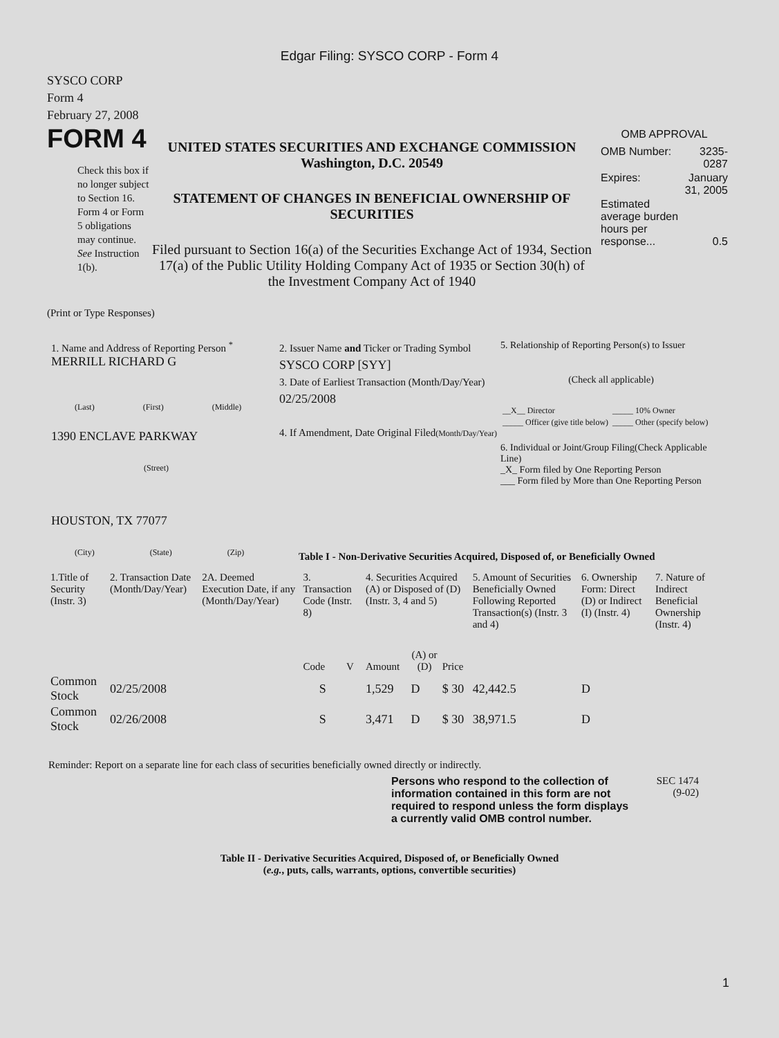Edgar Filing: SYSCO CORP - Form 4
SYSCO CORP
Form 4
February 27, 2008
FORM 4
Check this box if no longer subject to Section 16. Form 4 or Form 5 obligations may continue. See Instruction 1(b).
UNITED STATES SECURITIES AND EXCHANGE COMMISSION
Washington, D.C. 20549
STATEMENT OF CHANGES IN BENEFICIAL OWNERSHIP OF SECURITIES
Filed pursuant to Section 16(a) of the Securities Exchange Act of 1934, Section 17(a) of the Public Utility Holding Company Act of 1935 or Section 30(h) of the Investment Company Act of 1940
OMB APPROVAL
| OMB Number: | 3235-0287 |
| Expires: | January 31, 2005 |
| Estimated average burden hours per response... | 0.5 |
(Print or Type Responses)
1. Name and Address of Reporting Person <sup>*</sup>
MERRILL RICHARD G
(Last) (First) (Middle)
1390 ENCLAVE PARKWAY
(Street)
HOUSTON, TX 77077
(City) (State) (Zip)
2. Issuer Name and Ticker or Trading Symbol
SYSCO CORP [SYY]
3. Date of Earliest Transaction (Month/Day/Year)
02/25/2008
4. If Amendment, Date Original Filed(Month/Day/Year)
5. Relationship of Reporting Person(s) to Issuer
(Check all applicable)
| __X__ Director | _____ 10% Owner |
| _____ Officer (give title below) | _____ Other (specify below) |
6. Individual or Joint/Group Filing(Check Applicable Line)
_X_ Form filed by One Reporting Person
___ Form filed by More than One Reporting Person
Table I - Non-Derivative Securities Acquired, Disposed of, or Beneficially Owned
| 1.Title of Security (Instr. 3) | 2. Transaction Date (Month/Day/Year) | 2A. Deemed Execution Date, if any (Month/Day/Year) | 3. Transaction Code (Instr. 8) | | 4. Securities Acquired (A) or Disposed of (D) (Instr. 3, 4 and 5) | | | 5. Amount of Securities Beneficially Owned Following Reported Transaction(s) (Instr. 3 and 4) | 6. Ownership Form: Direct (D) or Indirect (I) (Instr. 4) | 7. Nature of Indirect Beneficial Ownership (Instr. 4) |
| --- | --- | --- | --- | --- | --- | --- | --- | --- | --- | --- |
| | | | Code | V | Amount | (A) or (D) | Price | | | |
| Common Stock | 02/25/2008 | | S | | 1,529 | D | $ 30 | 42,442.5 | D | |
| Common Stock | 02/26/2008 | | S | | 3,471 | D | $ 30 | 38,971.5 | D | |
Reminder: Report on a separate line for each class of securities beneficially owned directly or indirectly.
Persons who respond to the collection of information contained in this form are not required to respond unless the form displays a currently valid OMB control number.
SEC 1474
(9-02)
Table II - Derivative Securities Acquired, Disposed of, or Beneficially Owned
(e.g., puts, calls, warrants, options, convertible securities)
1